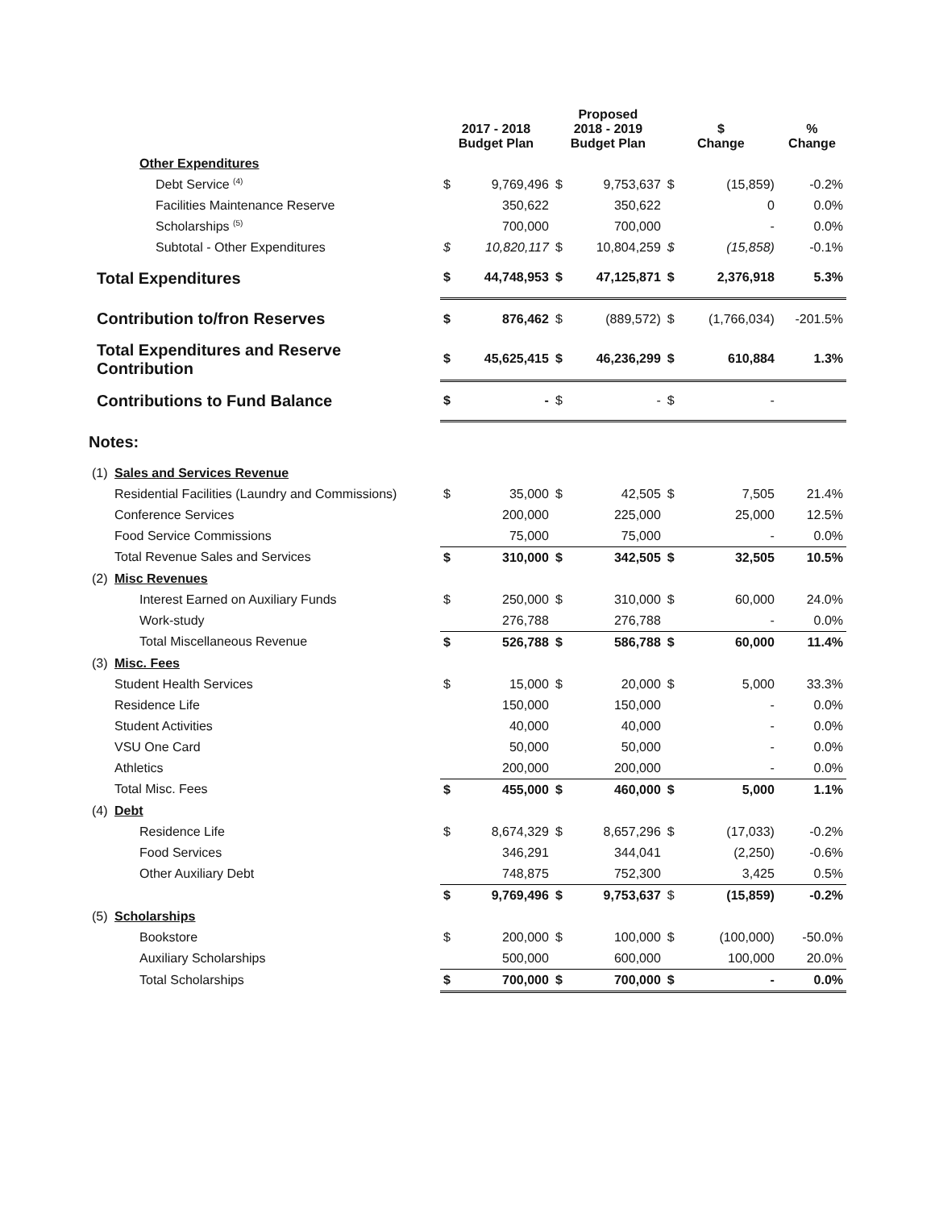| | | 2017 - 2018 Budget Plan | | Proposed 2018 - 2019 Budget Plan | | $ Change | | % Change |
| --- | --- | --- | --- | --- | --- | --- | --- | --- |
| | Other Expenditures | | | | | | | |
| | Debt Service <sup>(4)</sup> | $ | 9,769,496 | $ | 9,753,637 | $ | (15,859) | -0.2% |
| | Facilities Maintenance Reserve | | 350,622 | | 350,622 | | 0 | 0.0% |
| | Scholarships <sup>(5)</sup> | | 700,000 | | 700,000 | | - | 0.0% |
| | Subtotal - Other Expenditures | $ | 10,820,117 | $ | 10,804,259 | $ | (15,858) | -0.1% |
| Total Expenditures | | $ | 44,748,953 | $ | 47,125,871 | $ | 2,376,918 | 5.3% |
| Contribution to/fron Reserves | | $ | 876,462 | $ | (889,572) | $ | (1,766,034) | -201.5% |
| Total Expenditures and Reserve Contribution | | $ | 45,625,415 | $ | 46,236,299 | $ | 610,884 | 1.3% |
| Contributions to Fund Balance | | $ | - | $ | - | $ | - | |
| Notes: | | | | | | | | |
| (1) | Sales and Services Revenue | | | | | | | |
| | Residential Facilities (Laundry and Commissions) | $ | 35,000 | $ | 42,505 | $ | 7,505 | 21.4% |
| | Conference Services | | 200,000 | | 225,000 | | 25,000 | 12.5% |
| | Food Service Commissions | | 75,000 | | 75,000 | | - | 0.0% |
| | Total Revenue Sales and Services | $ | 310,000 | $ | 342,505 | $ | 32,505 | 10.5% |
| (2) | Misc Revenues | | | | | | | |
| | Interest Earned on Auxiliary Funds | $ | 250,000 | $ | 310,000 | $ | 60,000 | 24.0% |
| | Work-study | | 276,788 | | 276,788 | | - | 0.0% |
| | Total Miscellaneous Revenue | $ | 526,788 | $ | 586,788 | $ | 60,000 | 11.4% |
| (3) | Misc. Fees | | | | | | | |
| | Student Health Services | $ | 15,000 | $ | 20,000 | $ | 5,000 | 33.3% |
| | Residence Life | | 150,000 | | 150,000 | | - | 0.0% |
| | Student Activities | | 40,000 | | 40,000 | | - | 0.0% |
| | VSU One Card | | 50,000 | | 50,000 | | - | 0.0% |
| | Athletics | | 200,000 | | 200,000 | | - | 0.0% |
| | Total Misc. Fees | $ | 455,000 | $ | 460,000 | $ | 5,000 | 1.1% |
| (4) | Debt | | | | | | | |
| | Residence Life | $ | 8,674,329 | $ | 8,657,296 | $ | (17,033) | -0.2% |
| | Food Services | | 346,291 | | 344,041 | | (2,250) | -0.6% |
| | Other Auxiliary Debt | | 748,875 | | 752,300 | | 3,425 | 0.5% |
| | | $ | 9,769,496 | $ | 9,753,637 | $ | (15,859) | -0.2% |
| (5) | Scholarships | | | | | | | |
| | Bookstore | $ | 200,000 | $ | 100,000 | $ | (100,000) | -50.0% |
| | Auxiliary Scholarships | | 500,000 | | 600,000 | | 100,000 | 20.0% |
| | Total Scholarships | $ | 700,000 | $ | 700,000 | $ | - | 0.0% |